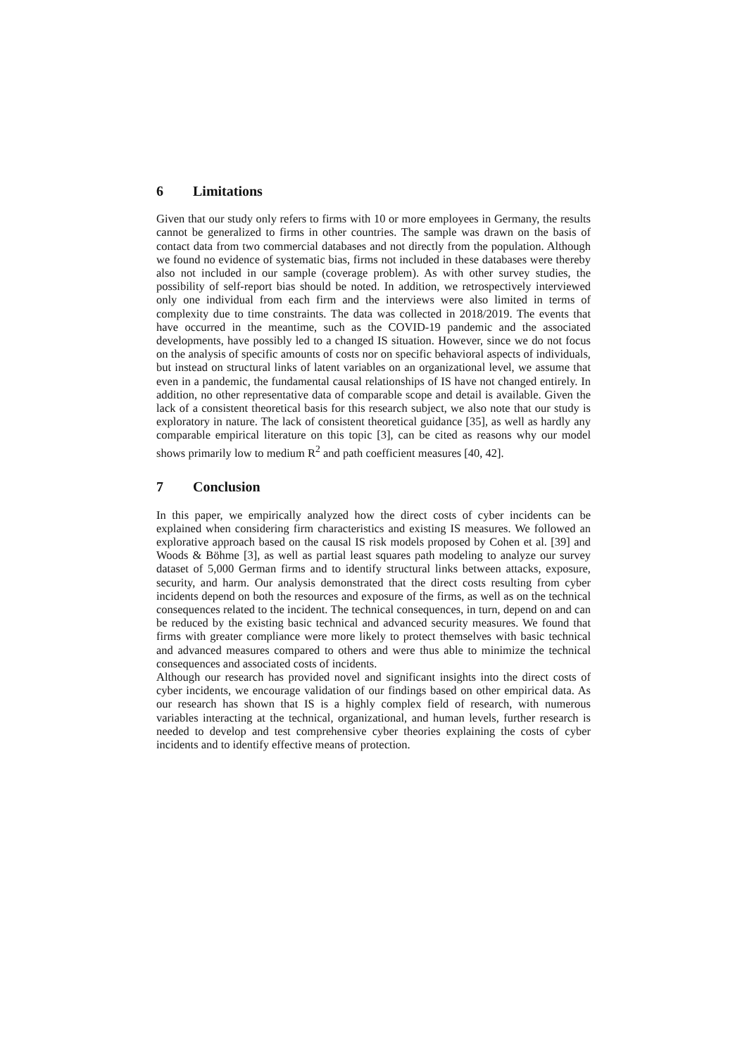6 Limitations
Given that our study only refers to firms with 10 or more employees in Germany, the results cannot be generalized to firms in other countries. The sample was drawn on the basis of contact data from two commercial databases and not directly from the population. Although we found no evidence of systematic bias, firms not included in these databases were thereby also not included in our sample (coverage problem). As with other survey studies, the possibility of self-report bias should be noted. In addition, we retrospectively interviewed only one individual from each firm and the interviews were also limited in terms of complexity due to time constraints. The data was collected in 2018/2019. The events that have occurred in the meantime, such as the COVID-19 pandemic and the associated developments, have possibly led to a changed IS situation. However, since we do not focus on the analysis of specific amounts of costs nor on specific behavioral aspects of individuals, but instead on structural links of latent variables on an organizational level, we assume that even in a pandemic, the fundamental causal relationships of IS have not changed entirely. In addition, no other representative data of comparable scope and detail is available. Given the lack of a consistent theoretical basis for this research subject, we also note that our study is exploratory in nature. The lack of consistent theoretical guidance [35], as well as hardly any comparable empirical literature on this topic [3], can be cited as reasons why our model shows primarily low to medium R<sup>2</sup> and path coefficient measures [40, 42].
7 Conclusion
In this paper, we empirically analyzed how the direct costs of cyber incidents can be explained when considering firm characteristics and existing IS measures. We followed an explorative approach based on the causal IS risk models proposed by Cohen et al. [39] and Woods & Böhme [3], as well as partial least squares path modeling to analyze our survey dataset of 5,000 German firms and to identify structural links between attacks, exposure, security, and harm. Our analysis demonstrated that the direct costs resulting from cyber incidents depend on both the resources and exposure of the firms, as well as on the technical consequences related to the incident. The technical consequences, in turn, depend on and can be reduced by the existing basic technical and advanced security measures. We found that firms with greater compliance were more likely to protect themselves with basic technical and advanced measures compared to others and were thus able to minimize the technical consequences and associated costs of incidents.
Although our research has provided novel and significant insights into the direct costs of cyber incidents, we encourage validation of our findings based on other empirical data. As our research has shown that IS is a highly complex field of research, with numerous variables interacting at the technical, organizational, and human levels, further research is needed to develop and test comprehensive cyber theories explaining the costs of cyber incidents and to identify effective means of protection.